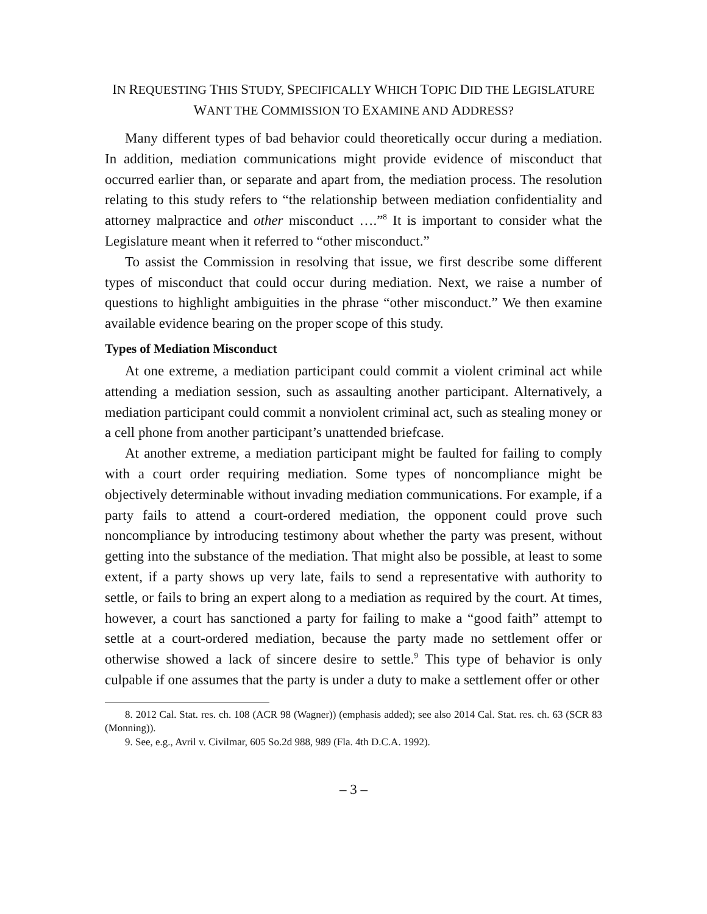IN REQUESTING THIS STUDY, SPECIFICALLY WHICH TOPIC DID THE LEGISLATURE
WANT THE COMMISSION TO EXAMINE AND ADDRESS?
Many different types of bad behavior could theoretically occur during a mediation. In addition, mediation communications might provide evidence of misconduct that occurred earlier than, or separate and apart from, the mediation process. The resolution relating to this study refers to “the relationship between mediation confidentiality and attorney malpractice and other misconduct ….”<sup>8</sup> It is important to consider what the Legislature meant when it referred to “other misconduct.”
To assist the Commission in resolving that issue, we first describe some different types of misconduct that could occur during mediation. Next, we raise a number of questions to highlight ambiguities in the phrase “other misconduct.” We then examine available evidence bearing on the proper scope of this study.
Types of Mediation Misconduct
At one extreme, a mediation participant could commit a violent criminal act while attending a mediation session, such as assaulting another participant. Alternatively, a mediation participant could commit a nonviolent criminal act, such as stealing money or a cell phone from another participant’s unattended briefcase.
At another extreme, a mediation participant might be faulted for failing to comply with a court order requiring mediation. Some types of noncompliance might be objectively determinable without invading mediation communications. For example, if a party fails to attend a court-ordered mediation, the opponent could prove such noncompliance by introducing testimony about whether the party was present, without getting into the substance of the mediation. That might also be possible, at least to some extent, if a party shows up very late, fails to send a representative with authority to settle, or fails to bring an expert along to a mediation as required by the court. At times, however, a court has sanctioned a party for failing to make a “good faith” attempt to settle at a court-ordered mediation, because the party made no settlement offer or otherwise showed a lack of sincere desire to settle.<sup>9</sup> This type of behavior is only culpable if one assumes that the party is under a duty to make a settlement offer or other
8. 2012 Cal. Stat. res. ch. 108 (ACR 98 (Wagner)) (emphasis added); see also 2014 Cal. Stat. res. ch. 63 (SCR 83 (Monning)).
9. See, e.g., Avril v. Civilmar, 605 So.2d 988, 989 (Fla. 4th D.C.A. 1992).
– 3 –